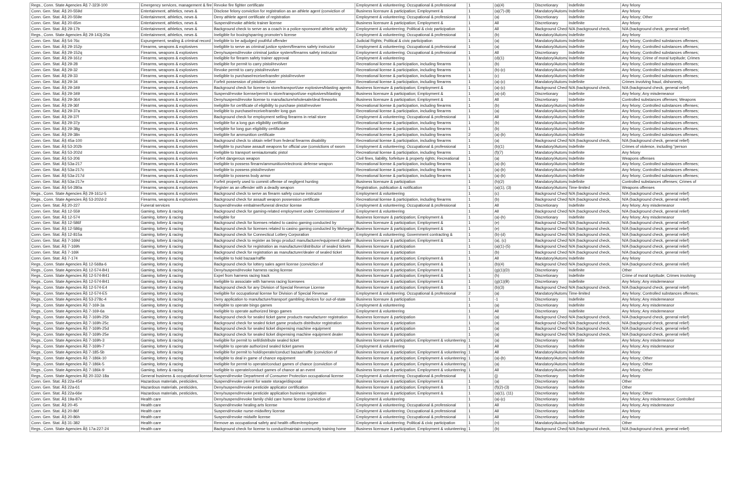| Regs., Conn. State Agencies Â§ 7-323l-100 | Emergency services, management & fire | Revoke fire fighter certificate | Employment & volunteering; Occupational & professional | 1 | (a)(4) | Discretionary | Indefinite | Any felony |
| Conn. Gen. Stat. Â§ 20-559d | Entertainment, athletics, news & | Disclose felony conviction for registration as an athlete agent (conviction of | Business licensure & participation; Employment & | 1 | (a)(7)-(8) | Mandatory/Automa | Indefinite | Any felony |
| Conn. Gen. Stat. Â§ 20-559e | Entertainment, athletics, news & | Deny athlete agent certificate of registration | Employment & volunteering; Occupational & professional | 1 | (a) | Discretionary | Indefinite | Any felony; Other |
| Conn. Gen. Stat. Â§ 20-65m | Entertainment, athletics, news & | Suspend/revoke athletic trainer license | Business licensure & participation; Employment & | 1 | All | Discretionary | Indefinite | Any felony |
| Conn. Gen. Stat. Â§ 29-17b | Entertainment, athletics, news & | Background check to serve as a coach in a police-sponsored athletic activity | Employment & volunteering; Political & civic participation | 1 | All | Background Check | N/A (background check, | N/A (background check, general relief) |
| Regs., Conn. State Agencies Â§ 29-143j-20a | Entertainment, athletics, news & | Ineligible for boxing/sparring promoter's license | Employment & volunteering; Occupational & professional | 1 | (b) | Mandatory/Automa | Indefinite | Any felony |
| Conn. Gen. Stat. Â§ 54-76c | Expungement, sealing & criminal record | Ineligible to be adjudged youthful offender | Judicial Rights; Political & civic participation | 1 | (a) | Mandatory/Automa | Indefinite | Any felony; Controlled substances offenses; |
| Conn. Gen. Stat. Â§ 29-152p | Firearms, weapons & explosives | Ineligible to serve as criminal justice system/firearms safety instructor | Employment & volunteering; Occupational & professional | 1 | (a) | Mandatory/Automa | Indefinite | Any felony; Controlled substances offenses; |
| Conn. Gen. Stat. Â§ 29-152q | Firearms, weapons & explosives | Deny/suspend/revoke criminal justice system/firearms safety instructor | Employment & volunteering; Occupational & professional | 1 | All | Discretionary | Indefinite | Any felony; Controlled substances offenses; |
| Conn. Gen. Stat. Â§ 29-161z | Firearms, weapons & explosives | Ineligible for firearm safety trainer approval | Employment & volunteering | 1 | (d)(1) | Mandatory/Automa | Indefinite | Any felony; Crime of moral turpitude; Crimes |
| Conn. Gen. Stat. Â§ 29-28 | Firearms, weapons & explosives | Ineligible for permit to carry pistol/revolver | Recreational license & participation, including firearms | 1 | (b) | Mandatory/Automa | Indefinite | Any felony; Controlled substances offenses; |
| Conn. Gen. Stat. Â§ 29-32 | Firearms, weapons & explosives | Revoke permit to carry pistol/revolver | Recreational license & participation, including firearms | 1 | (b)-(c) | Mandatory/Automa | Indefinite | Any felony; Controlled substances offenses; |
| Conn. Gen. Stat. Â§ 29-33 | Firearms, weapons & explosives | Ineligible to purchase/receive/transfer pistol/revolver | Recreational license & participation, including firearms | 1 | (c) | Mandatory/Automa | Indefinite | Any felony; Controlled substances offenses; |
| Conn. Gen. Stat. Â§ 29-34 | Firearms, weapons & explosives | Forfeit possession of pistol/revolver | Recreational license & participation, including firearms | 1 | (a)-(c) | Mandatory/Automa | Indefinite | Crimes involving fraud, dishonesty, |
| Conn. Gen. Stat. Â§ 29-349 | Firearms, weapons & explosives | Background check for license to store/transport/use explosives/blasting agents | Business licensure & participation; Employment & | 1 | (a)-(c) | Background Check | N/A (background check, | N/A (background check, general relief) |
| Conn. Gen. Stat. Â§ 29-349 | Firearms, weapons & explosives | Suspend/revoke license/permit to store/transport/use explosives/blasting | Business licensure & participation; Employment & | 1 | (a)-(d) | Discretionary | Indefinite | Any felony; Any misdemeanor |
| Conn. Gen. Stat. Â§ 29-364 | Firearms, weapons & explosives | Deny/suspend/revoke license to manufacture/wholesale/deal fireworks | Business licensure & participation; Employment & | 1 | All | Discretionary | Indefinite | Controlled substances offenses; Weapons |
| Conn. Gen. Stat. Â§ 29-36f | Firearms, weapons & explosives | Ineligible for certificate of eligibility to purchase pistol/revolver | Recreational license & participation, including firearms | 1 | (b) | Mandatory/Automa | Indefinite | Any felony; Controlled substances offenses; |
| Conn. Gen. Stat. Â§ 29-37a | Firearms, weapons & explosives | Ineligible to purchase/receive/transfer long gun | Recreational license & participation, including firearms | 1 | (a) | Mandatory/Automa | Indefinite | Any felony; Controlled substances offenses; |
| Conn. Gen. Stat. Â§ 29-37f | Firearms, weapons & explosives | Background check for employment selling firearms in retail store | Employment & volunteering; Occupational & professional | 1 | All | Mandatory/Automa | Indefinite | Any felony; Controlled substances offenses; |
| Conn. Gen. Stat. Â§ 29-37p | Firearms, weapons & explosives | Ineligible for a long gun eligibility certificate | Recreational license & participation, including firearms | 1 | (b) | Mandatory/Automa | Indefinite | Any felony; Controlled substances offenses; |
| Conn. Gen. Stat. Â§ 29-38g | Firearms, weapons & explosives | Ineligible for long gun eligibility certificate | Recreational license & participation, including firearms | 1 | (b) | Mandatory/Automa | Indefinite | Any felony; Controlled substances offenses; |
| Conn. Gen. Stat. Â§ 29-38n | Firearms, weapons & explosives | Ineligible for ammunition certificate | Recreational license & participation, including firearms | 2 | (a)-(b) | Mandatory/Automa | Indefinite | Any felony; Controlled substances offenses; |
| Conn. Gen. Stat. Â§ 45a-100 | Firearms, weapons & explosives | Background check to obtain relief from federal firearms disability | Recreational license & participation, including firearms | 1 | (a) | Background Check | N/A (background check, | N/A (background check, general relief) |
| Conn. Gen. Stat. Â§ 53-202b | Firearms, weapons & explosives | Ineligible to purchase assault weapons for official use (convictions of sworn | Employment & volunteering; Occupational & professional | 1 | (b)(1) | Mandatory/Automa | Indefinite | Crimes of violence, including "person |
| Conn. Gen. Stat. Â§ 53-202d | Firearms, weapons & explosives | Ineligible to transport semiautomatic pistol | Recreational license & participation, including firearms | 1 | (f)(7) | Mandatory/Automa | Indefinite | Any felony |
| Conn. Gen. Stat. Â§ 53-206 | Firearms, weapons & explosives | Forfeit dangerous weapon | Civil fines, liability, forfeiture & property rights; Recreational | 1 | (a) | Mandatory/Automa | Indefinite | Weapons offenses |
| Conn. Gen. Stat. Â§ 53a-217 | Firearms, weapons & explosives | Ineligible to possess firearm/ammunition/electronic defense weapon | Recreational license & participation, including firearms | 1 | (a)-(b) | Mandatory/Automa | Indefinite | Any felony; Controlled substances offenses; |
| Conn. Gen. Stat. Â§ 53a-217c | Firearms, weapons & explosives | Ineligible to possess pistol/revolver | Recreational license & participation, including firearms | 1 | (a)-(b) | Mandatory/Automa | Indefinite | Any felony; Controlled substances offenses; |
| Conn. Gen. Stat. Â§ 53a-217d | Firearms, weapons & explosives | Ineligible to possess body armor | Recreational license & participation, including firearms | 1 | (a)-(b) | Mandatory/Automa | Indefinite | Any felony; Controlled substances offenses; |
| Conn. Gen. Stat. Â§ 53a-217e | Firearms, weapons & explosives | Forfeit property used to commit offense of negligent hunting | Business licensure & participation | 1 | (h)(2) | Mandatory/Automa | Indefinite | Controlled substances offenses; Crimes of |
| Conn. Gen. Stat. Â§ 54-280a | Firearms, weapons & explosives | Register as an offender with a deadly weapon | Registration, publication & notification | 1 | (a)(1), (3) | Mandatory/Automa | Time-limited | Weapons offenses |
| Regs., Conn. State Agencies Â§ 29-161z-5 | Firearms, weapons & explosives | Background check to serve as firearm safety course instructor | Employment & volunteering | 1 | (c) | Background Check | N/A (background check, | N/A (background check, general relief) |
| Regs., Conn. State Agencies Â§ 53-202d-2 | Firearms, weapons & explosives | Background check for assault weapon possession certificate | Recreational license & participation, including firearms | 1 | (b) | Background Check | N/A (background check, | N/A (background check, general relief) |
| Conn. Gen. Stat. Â§ 20-227 | Funeral services | Suspend/revoke embalmer/funeral director license | Employment & volunteering; Occupational & professional | 1 | All | Discretionary | Indefinite | Any felony; Any misdemeanor |
| Conn. Gen. Stat. Â§ 12-559 | Gaming, lottery & racing | Background check for gaming-related employment under Commissioner of | Employment & volunteering | 1 | All | Background Check | N/A (background check, | N/A (background check, general relief) |
| Conn. Gen. Stat. Â§ 12-574 | Gaming, lottery & racing | Ineligible for | Business licensure & participation; Employment & | 1 | (a)-(h) | Discretionary | Indefinite | Any felony; Any misdemeanor |
| Conn. Gen. Stat. Â§ 12-586f | Gaming, lottery & racing | Background check for licenses related to casino gaming conducted by | Business licensure & participation; Employment & | 1 | (e) | Background Check | N/A (background check, | N/A (background check, general relief) |
| Conn. Gen. Stat. Â§ 12-586g | Gaming, lottery & racing | Background check for licenses related to casino gaming conducted by Mohegan | Business licensure & participation; Employment & | 1 | (e) | Background Check | N/A (background check, | N/A (background check, general relief) |
| Conn. Gen. Stat. Â§ 12-815a | Gaming, lottery & racing | Background check for Connecticut Lottery Corporation | Employment & volunteering; Government contracting & | 1 | (b)-(d) | Background Check | N/A (background check, | N/A (background check, general relief) |
| Conn. Gen. Stat. Â§ 7-169d | Gaming, lottery & racing | Background check to register as bingo product manufacturer/equipment dealer | Business licensure & participation; Employment & | 1 | (a), (c) | Background Check | N/A (background check, | N/A (background check, general relief) |
| Conn. Gen. Stat. Â§ 7-169h | Gaming, lottery & racing | Background check for registration as manufacturer/distributor of sealed tickets | Business licensure & participation | 1 | (a)(1)-(5) | Background Check | N/A (background check, | N/A (background check, general relief) |
| Conn. Gen. Stat. Â§ 7-169i | Gaming, lottery & racing | Background check for registration as manufacturer/dealer of sealed ticket | Business licensure & participation | 1 | (b) | Background Check | N/A (background check, | N/A (background check, general relief) |
| Conn. Gen. Stat. Â§ 7-174 | Gaming, lottery & racing | Ineligible to hold bazaar/raffle | Business licensure & participation; Employment & | 1 | All | Mandatory/Automa | Indefinite | Any felony |
| Regs., Conn. State Agencies Â§ 12-568a-6 | Gaming, lottery & racing | Background check for lottery sales agent license (conviction of | Business licensure & participation; Employment & | 1 | (b)(4) | Background Check | N/A (background check, | N/A (background check, general relief) |
| Regs., Conn. State Agencies Â§ 12-574-B41 | Gaming, lottery & racing | Deny/suspend/revoke harness racing license | Business licensure & participation; Employment & | 1 | (g)(1)(D) | Discretionary | Indefinite | Other |
| Regs., Conn. State Agencies Â§ 12-574-B41 | Gaming, lottery & racing | Expel from harness racing track | Business licensure & participation; Employment & | 1 | (h) | Discretionary | Indefinite | Crime of moral turpitude; Crimes involving |
| Regs., Conn. State Agencies Â§ 12-574-B41 | Gaming, lottery & racing | Ineligible to associate with harness racing licensees | Business licensure & participation; Employment & | 1 | (g)(1)(B) | Discretionary | Indefinite | Any felony; Any misdemeanor |
| Regs., Conn. State Agencies Â§ 12-574-E4 | Gaming, lottery & racing | Background check for any Division of Special Revenue License | Business licensure & participation; Employment & | 1 | (b)(3) | Background Check | N/A (background check, | N/A (background check, general relief) |
| Regs., Conn. State Agencies Â§ 12-574-E5 | Gaming, lottery & racing | Ineligible for occupational license for Division of Special Revenue | Employment & volunteering; Occupational & professional | 2 | (a) | Mandatory/Automa | Time-limited | Any felony; Controlled substances offenses; |
| Regs., Conn. State Agencies Â§ 53-278c-4 | Gaming, lottery & racing | Deny application to manufacture/transport gambling devices for out-of-state | Business licensure & participation | 1 | -1 | Discretionary | Indefinite | Any felony; Any misdemeanor |
| Regs., Conn. State Agencies Â§ 7-169-3a | Gaming, lottery & racing | Ineligible to operate bingo games | Employment & volunteering | 1 | (a) | Discretionary | Indefinite | Any felony; Any misdemeanor |
| Regs., Conn. State Agencies Â§ 7-169-6a | Gaming, lottery & racing | Ineligible to operate authorized bingo games | Employment & volunteering | 1 | All | Discretionary | Indefinite | Any felony; Any misdemeanor |
| Regs., Conn. State Agencies Â§ 7-169h-25b | Gaming, lottery & racing | Background check for sealed ticket game products manufacturer registration | Business licensure & participation | 1 | (a) | Background Check | N/A (background check, | N/A (background check, general relief) |
| Regs., Conn. State Agencies Â§ 7-169h-25c | Gaming, lottery & racing | Background check for sealed ticket game products distributor registration | Business licensure & participation | 1 | (a) | Background Check | N/A (background check, | N/A (background check, general relief) |
| Regs., Conn. State Agencies Â§ 7-169h-25d | Gaming, lottery & racing | Background check for sealed ticket dispensing machine equipment | Business licensure & participation | 1 | (a) | Background Check | N/A (background check, | N/A (background check, general relief) |
| Regs., Conn. State Agencies Â§ 7-169h-25e | Gaming, lottery & racing | Background check for sealed ticket dispensing machine equipment dealer | Business licensure & participation | 1 | (a) | Background Check | N/A (background check, | N/A (background check, general relief) |
| Regs., Conn. State Agencies Â§ 7-169h-3 | Gaming, lottery & racing | Ineligible for permit to sell/distribute sealed ticket | Business licensure & participation; Employment & volunteering | 1 | (a) | Discretionary | Indefinite | Any felony; Any misdemeanor |
| Regs., Conn. State Agencies Â§ 7-169h-7 | Gaming, lottery & racing | Ineligible to operate authorized sealed ticket games | Employment & volunteering | 1 | All | Discretionary | Indefinite | Any felony; Any misdemeanor |
| Regs., Conn. State Agencies Â§ 7-185-5b | Gaming, lottery & racing | Ineligible for permit to hold/operate/conduct bazaar/raffle (conviction of | Business licensure & participation; Employment & volunteering | 1 | All | Mandatory/Automa | Indefinite | Any felony |
| Regs., Conn. State Agencies Â§ 7-186k-10 | Gaming, lottery & racing | Ineligible to deal in game of chance equipment | Business licensure & participation; Employment & volunteering | 1 | (a)-(b) | Mandatory/Automa | Indefinite | Any felony; Other |
| Regs., Conn. State Agencies Â§ 7-186k-5 | Gaming, lottery & racing | Ineligible for permit to operate/conduct games of chance (conviction of | Business licensure & participation; Employment & volunteering | 1 | (a) | Mandatory/Automa | Indefinite | Any felony; Other |
| Regs., Conn. State Agencies Â§ 7-186k-9 | Gaming, lottery & racing | Ineligible to operate/conduct games of chance at an event | Business licensure & participation; Employment & volunteering | 1 | All | Mandatory/Automa | Indefinite | Any felony; Other |
| Regs., Conn. State Agencies Â§ 20-332-18a | General business & occupational license | Suspend/revoke Department of Consumer Protection occupational license | Employment & volunteering; Occupational & professional | 1 | (j) | Discretionary | Indefinite | Any felony |
| Conn. Gen. Stat. Â§ 22a-454 | Hazardous materials, pesticides, | Suspend/revoke permit for waste storage/disposal | Business licensure & participation; Employment & | 1 | (a) | Discretionary | Indefinite | Other |
| Conn. Gen. Stat. Â§ 22a-61 | Hazardous materials, pesticides, | Deny/suspend/revoke pesticide applicator certification | Business licensure & participation; Employment & | 1 | (f)(2)-(3) | Discretionary | Indefinite | Other |
| Conn. Gen. Stat. Â§ 22a-66e | Hazardous materials, pesticides, | Deny/suspend/revoke pesticide application business registration | Business licensure & participation; Employment & | 1 | (a)(1), (11) | Discretionary | Indefinite | Any felony; Other |
| Conn. Gen. Stat. Â§ 19a-87e | Health care | Deny/suspend/revoke family child care home license (conviction of | Employment & volunteering | 1 | (a)-(c) | Discretionary | Indefinite | Any felony; Any misdemeanor; Controlled |
| Conn. Gen. Stat. Â§ 20-45 | Health care | Suspend/revoke healing arts license | Employment & volunteering; Occupational & professional | 1 | All | Discretionary | Indefinite | Any felony; Any misdemeanor |
| Conn. Gen. Stat. Â§ 20-86f | Health care | Suspend/revoke nurse-midwifery license | Employment & volunteering; Occupational & professional | 1 | All | Discretionary | Indefinite | Any felony |
| Conn. Gen. Stat. Â§ 20-86h | Health care | Suspend/revoke midwife license | Employment & volunteering; Occupational & professional | 1 | All | Discretionary | Indefinite | Any felony |
| Conn. Gen. Stat. Â§ 31-382 | Health care | Remove as occupational safety and health officer/employee | Employment & volunteering; Political & civic participation | 1 | (n) | Mandatory/Automa | Indefinite | Other |
| Regs., Conn. State Agencies Â§ 17a-227-24 | Health care | Background check for license to conduct/maintain community training home | Business licensure & participation; Employment & volunteering | 1 | (b) | Background Check | N/A (background check, | N/A (background check, general relief) |